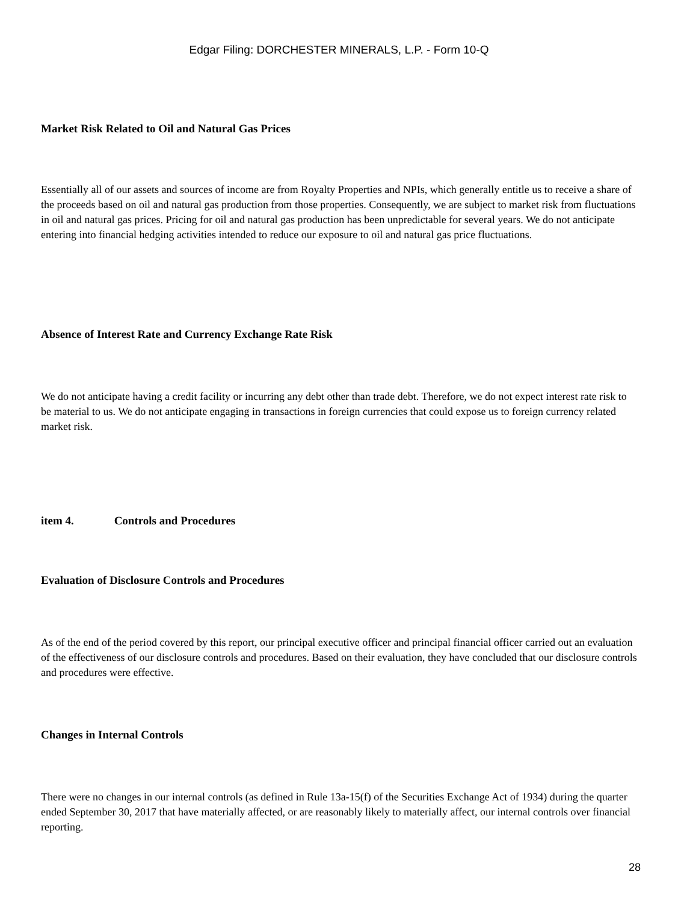Edgar Filing: DORCHESTER MINERALS, L.P. - Form 10-Q
Market Risk Related to Oil and Natural Gas Prices
Essentially all of our assets and sources of income are from Royalty Properties and NPIs, which generally entitle us to receive a share of the proceeds based on oil and natural gas production from those properties. Consequently, we are subject to market risk from fluctuations in oil and natural gas prices. Pricing for oil and natural gas production has been unpredictable for several years. We do not anticipate entering into financial hedging activities intended to reduce our exposure to oil and natural gas price fluctuations.
Absence of Interest Rate and Currency Exchange Rate Risk
We do not anticipate having a credit facility or incurring any debt other than trade debt. Therefore, we do not expect interest rate risk to be material to us. We do not anticipate engaging in transactions in foreign currencies that could expose us to foreign currency related market risk.
item 4. Controls and Procedures
Evaluation of Disclosure Controls and Procedures
As of the end of the period covered by this report, our principal executive officer and principal financial officer carried out an evaluation of the effectiveness of our disclosure controls and procedures. Based on their evaluation, they have concluded that our disclosure controls and procedures were effective.
Changes in Internal Controls
There were no changes in our internal controls (as defined in Rule 13a-15(f) of the Securities Exchange Act of 1934) during the quarter ended September 30, 2017 that have materially affected, or are reasonably likely to materially affect, our internal controls over financial reporting.
28